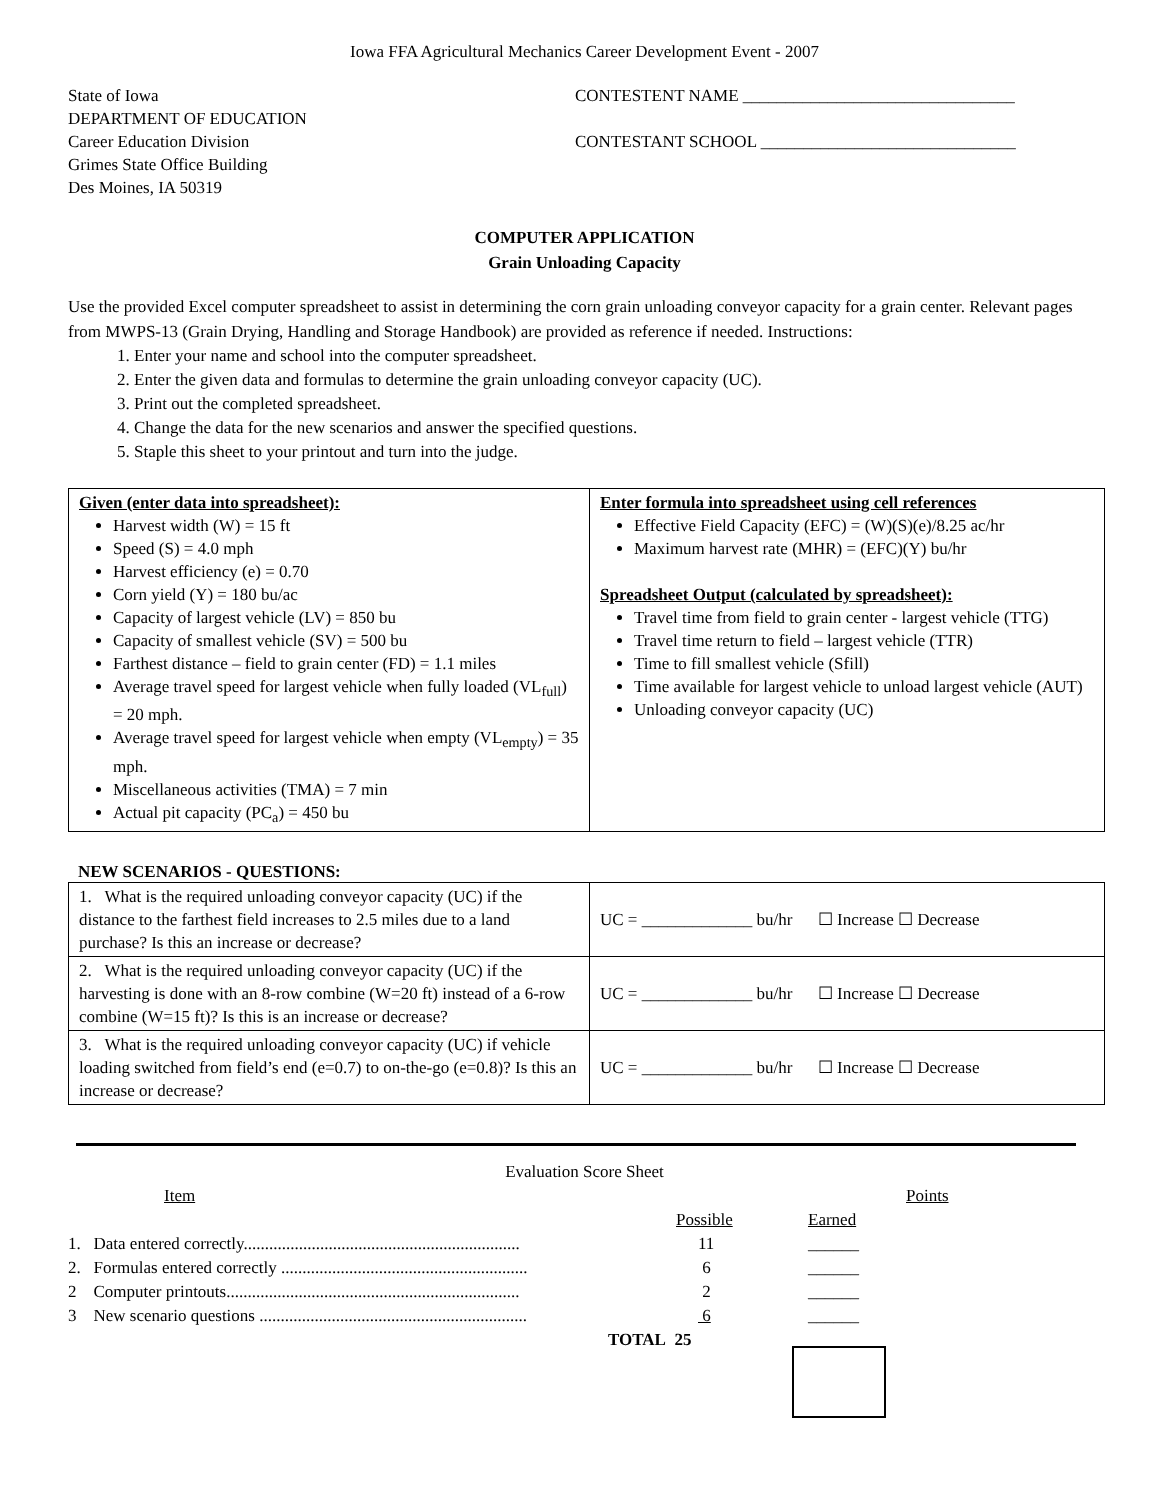Iowa FFA Agricultural Mechanics Career Development Event - 2007
State of Iowa
DEPARTMENT OF EDUCATION
Career Education Division
Grimes State Office Building
Des Moines, IA 50319
CONTESTENT NAME ________________________________
CONTESTANT SCHOOL ______________________________
COMPUTER APPLICATION
Grain Unloading Capacity
Use the provided Excel computer spreadsheet to assist in determining the corn grain unloading conveyor capacity for a grain center. Relevant pages from MWPS-13 (Grain Drying, Handling and Storage Handbook) are provided as reference if needed. Instructions:
1. Enter your name and school into the computer spreadsheet.
2. Enter the given data and formulas to determine the grain unloading conveyor capacity (UC).
3. Print out the completed spreadsheet.
4. Change the data for the new scenarios and answer the specified questions.
5. Staple this sheet to your printout and turn into the judge.
| Given (enter data into spreadsheet): Harvest width (W) = 15 ft Speed (S) = 4.0 mph Harvest efficiency (e) = 0.70 Corn yield (Y) = 180 bu/ac Capacity of largest vehicle (LV) = 850 bu Capacity of smallest vehicle (SV) = 500 bu Farthest distance – field to grain center (FD) = 1.1 miles Average travel speed for largest vehicle when fully loaded (VL<sub>full</sub>) = 20 mph. Average travel speed for largest vehicle when empty (VL<sub>empty</sub>) = 35 mph. Miscellaneous activities (TMA) = 7 min Actual pit capacity (PC<sub>a</sub>) = 450 bu | Enter formula into spreadsheet using cell references Effective Field Capacity (EFC) = (W)(S)(e)/8.25 ac/hr Maximum harvest rate (MHR) = (EFC)(Y) bu/hr Spreadsheet Output (calculated by spreadsheet): Travel time from field to grain center - largest vehicle (TTG) Travel time return to field – largest vehicle (TTR) Time to fill smallest vehicle (Sfill) Time available for largest vehicle to unload largest vehicle (AUT) Unloading conveyor capacity (UC) |
NEW SCENARIOS - QUESTIONS:
| 1. What is the required unloading conveyor capacity (UC) if the distance to the farthest field increases to 2.5 miles due to a land purchase? Is this an increase or decrease? | UC = _____________ bu/hr ☐ Increase ☐ Decrease |
| 2. What is the required unloading conveyor capacity (UC) if the harvesting is done with an 8-row combine (W=20 ft) instead of a 6-row combine (W=15 ft)? Is this is an increase or decrease? | UC = _____________ bu/hr ☐ Increase ☐ Decrease |
| 3. What is the required unloading conveyor capacity (UC) if vehicle loading switched from field’s end (e=0.7) to on-the-go (e=0.8)? Is this an increase or decrease? | UC = _____________ bu/hr ☐ Increase ☐ Decrease |
Evaluation Score Sheet
Item Points
Possible Earned
1. Data entered correctly................................................................. 11 ______
2. Formulas entered correctly .......................................................... 6 ______
2 Computer printouts..................................................................... 2 ______
3 New scenario questions ............................................................... 6 ______
TOTAL 25